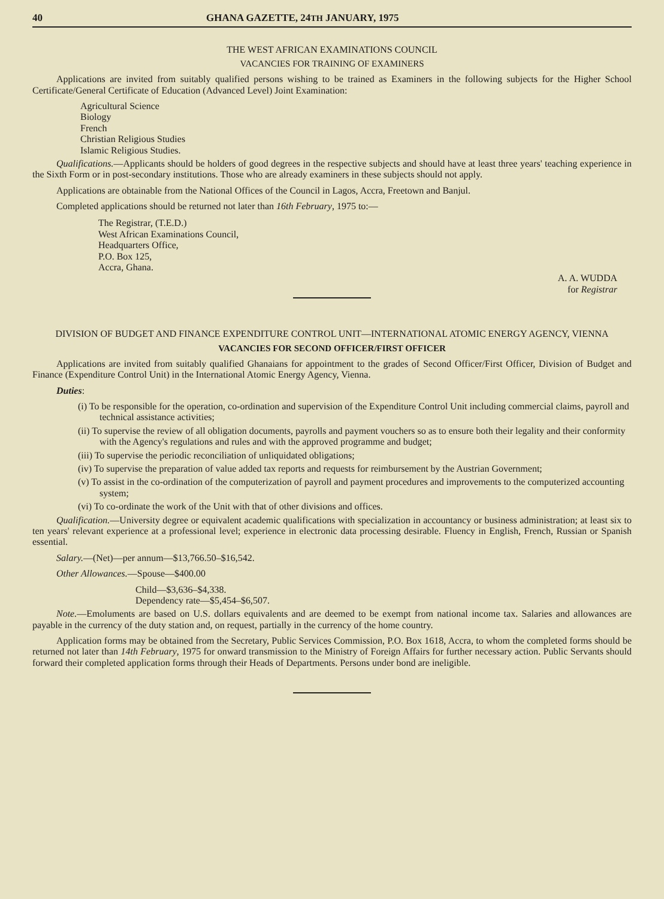40 GHANA GAZETTE, 24TH JANUARY, 1975
THE WEST AFRICAN EXAMINATIONS COUNCIL
VACANCIES FOR TRAINING OF EXAMINERS
Applications are invited from suitably qualified persons wishing to be trained as Examiners in the following subjects for the Higher School Certificate/General Certificate of Education (Advanced Level) Joint Examination:
Agricultural Science
Biology
French
Christian Religious Studies
Islamic Religious Studies.
Qualifications.—Applicants should be holders of good degrees in the respective subjects and should have at least three years' teaching experience in the Sixth Form or in post-secondary institutions. Those who are already examiners in these subjects should not apply.
Applications are obtainable from the National Offices of the Council in Lagos, Accra, Freetown and Banjul.
Completed applications should be returned not later than 16th February, 1975 to:—
The Registrar, (T.E.D.)
West African Examinations Council,
Headquarters Office,
P.O. Box 125,
Accra, Ghana.
A. A. WUDDA
for Registrar
DIVISION OF BUDGET AND FINANCE EXPENDITURE CONTROL UNIT—INTERNATIONAL ATOMIC ENERGY AGENCY, VIENNA
VACANCIES FOR SECOND OFFICER/FIRST OFFICER
Applications are invited from suitably qualified Ghanaians for appointment to the grades of Second Officer/First Officer, Division of Budget and Finance (Expenditure Control Unit) in the International Atomic Energy Agency, Vienna.
Duties:
(i) To be responsible for the operation, co-ordination and supervision of the Expenditure Control Unit including commercial claims, payroll and technical assistance activities;
(ii) To supervise the review of all obligation documents, payrolls and payment vouchers so as to ensure both their legality and their conformity with the Agency's regulations and rules and with the approved programme and budget;
(iii) To supervise the periodic reconciliation of unliquidated obligations;
(iv) To supervise the preparation of value added tax reports and requests for reimbursement by the Austrian Government;
(v) To assist in the co-ordination of the computerization of payroll and payment procedures and improvements to the computerized accounting system;
(vi) To co-ordinate the work of the Unit with that of other divisions and offices.
Qualification.—University degree or equivalent academic qualifications with specialization in accountancy or business administration; at least six to ten years' relevant experience at a professional level; experience in electronic data processing desirable. Fluency in English, French, Russian or Spanish essential.
Salary.—(Net)—per annum—$13,766.50–$16,542.
Other Allowances.—Spouse—$400.00
Child—$3,636–$4,338.
Dependency rate—$5,454–$6,507.
Note.—Emoluments are based on U.S. dollars equivalents and are deemed to be exempt from national income tax. Salaries and allowances are payable in the currency of the duty station and, on request, partially in the currency of the home country.
Application forms may be obtained from the Secretary, Public Services Commission, P.O. Box 1618, Accra, to whom the completed forms should be returned not later than 14th February, 1975 for onward transmission to the Ministry of Foreign Affairs for further necessary action. Public Servants should forward their completed application forms through their Heads of Departments. Persons under bond are ineligible.